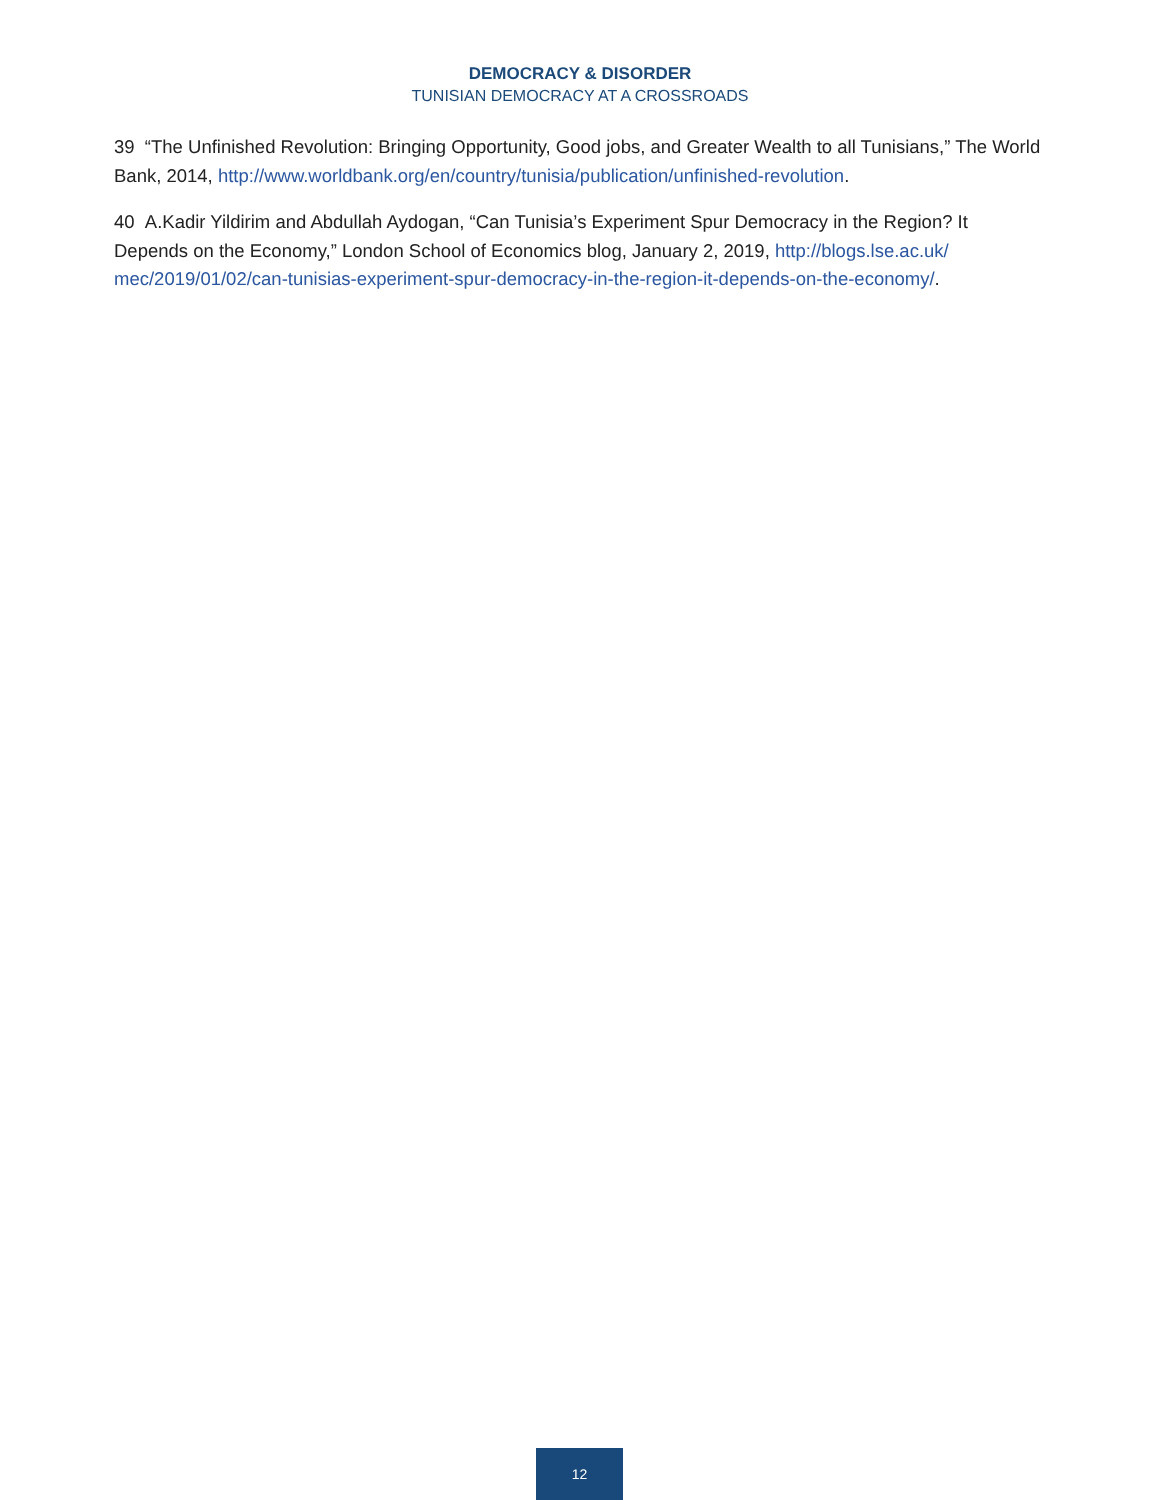DEMOCRACY & DISORDER
TUNISIAN DEMOCRACY AT A CROSSROADS
39 “The Unfinished Revolution: Bringing Opportunity, Good jobs, and Greater Wealth to all Tunisians,” The World Bank, 2014, http://www.worldbank.org/en/country/tunisia/publication/unfinished-revolution.
40 A.Kadir Yildirim and Abdullah Aydogan, “Can Tunisia’s Experiment Spur Democracy in the Region? It Depends on the Economy,” London School of Economics blog, January 2, 2019, http://blogs.lse.ac.uk/ mec/2019/01/02/can-tunisias-experiment-spur-democracy-in-the-region-it-depends-on-the-economy/.
12